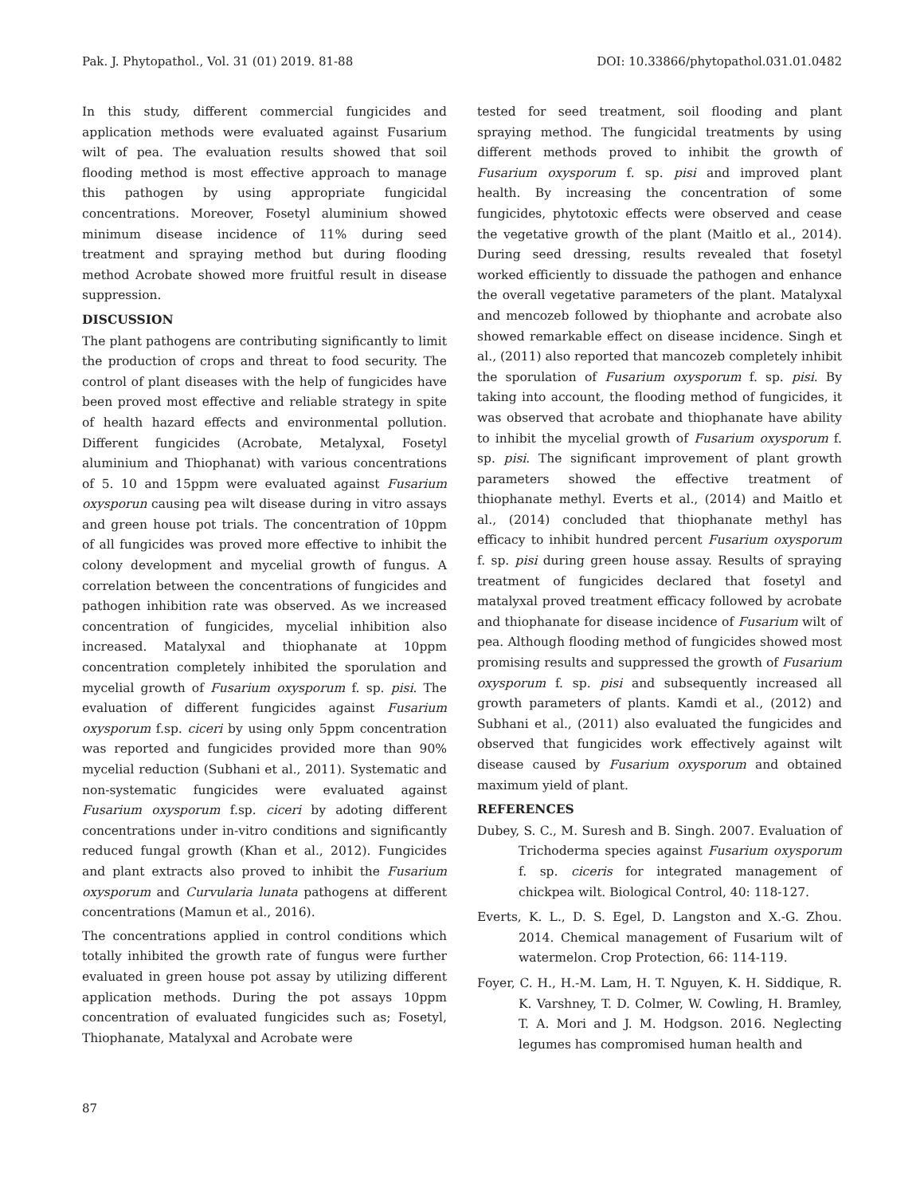Pak. J. Phytopathol., Vol. 31 (01) 2019. 81-88 DOI: 10.33866/phytopathol.031.01.0482
In this study, different commercial fungicides and application methods were evaluated against Fusarium wilt of pea. The evaluation results showed that soil flooding method is most effective approach to manage this pathogen by using appropriate fungicidal concentrations. Moreover, Fosetyl aluminium showed minimum disease incidence of 11% during seed treatment and spraying method but during flooding method Acrobate showed more fruitful result in disease suppression.
DISCUSSION
The plant pathogens are contributing significantly to limit the production of crops and threat to food security. The control of plant diseases with the help of fungicides have been proved most effective and reliable strategy in spite of health hazard effects and environmental pollution. Different fungicides (Acrobate, Metalyxal, Fosetyl aluminium and Thiophanat) with various concentrations of 5. 10 and 15ppm were evaluated against Fusarium oxysporun causing pea wilt disease during in vitro assays and green house pot trials. The concentration of 10ppm of all fungicides was proved more effective to inhibit the colony development and mycelial growth of fungus. A correlation between the concentrations of fungicides and pathogen inhibition rate was observed. As we increased concentration of fungicides, mycelial inhibition also increased. Matalyxal and thiophanate at 10ppm concentration completely inhibited the sporulation and mycelial growth of Fusarium oxysporum f. sp. pisi. The evaluation of different fungicides against Fusarium oxysporum f.sp. ciceri by using only 5ppm concentration was reported and fungicides provided more than 90% mycelial reduction (Subhani et al., 2011). Systematic and non-systematic fungicides were evaluated against Fusarium oxysporum f.sp. ciceri by adoting different concentrations under in-vitro conditions and significantly reduced fungal growth (Khan et al., 2012). Fungicides and plant extracts also proved to inhibit the Fusarium oxysporum and Curvularia lunata pathogens at different concentrations (Mamun et al., 2016).
The concentrations applied in control conditions which totally inhibited the growth rate of fungus were further evaluated in green house pot assay by utilizing different application methods. During the pot assays 10ppm concentration of evaluated fungicides such as; Fosetyl, Thiophanate, Matalyxal and Acrobate were
tested for seed treatment, soil flooding and plant spraying method. The fungicidal treatments by using different methods proved to inhibit the growth of Fusarium oxysporum f. sp. pisi and improved plant health. By increasing the concentration of some fungicides, phytotoxic effects were observed and cease the vegetative growth of the plant (Maitlo et al., 2014). During seed dressing, results revealed that fosetyl worked efficiently to dissuade the pathogen and enhance the overall vegetative parameters of the plant. Matalyxal and mencozeb followed by thiophante and acrobate also showed remarkable effect on disease incidence. Singh et al., (2011) also reported that mancozeb completely inhibit the sporulation of Fusarium oxysporum f. sp. pisi. By taking into account, the flooding method of fungicides, it was observed that acrobate and thiophanate have ability to inhibit the mycelial growth of Fusarium oxysporum f. sp. pisi. The significant improvement of plant growth parameters showed the effective treatment of thiophanate methyl. Everts et al., (2014) and Maitlo et al., (2014) concluded that thiophanate methyl has efficacy to inhibit hundred percent Fusarium oxysporum f. sp. pisi during green house assay. Results of spraying treatment of fungicides declared that fosetyl and matalyxal proved treatment efficacy followed by acrobate and thiophanate for disease incidence of Fusarium wilt of pea. Although flooding method of fungicides showed most promising results and suppressed the growth of Fusarium oxysporum f. sp. pisi and subsequently increased all growth parameters of plants. Kamdi et al., (2012) and Subhani et al., (2011) also evaluated the fungicides and observed that fungicides work effectively against wilt disease caused by Fusarium oxysporum and obtained maximum yield of plant.
REFERENCES
Dubey, S. C., M. Suresh and B. Singh. 2007. Evaluation of Trichoderma species against Fusarium oxysporum f. sp. ciceris for integrated management of chickpea wilt. Biological Control, 40: 118-127.
Everts, K. L., D. S. Egel, D. Langston and X.-G. Zhou. 2014. Chemical management of Fusarium wilt of watermelon. Crop Protection, 66: 114-119.
Foyer, C. H., H.-M. Lam, H. T. Nguyen, K. H. Siddique, R. K. Varshney, T. D. Colmer, W. Cowling, H. Bramley, T. A. Mori and J. M. Hodgson. 2016. Neglecting legumes has compromised human health and
87